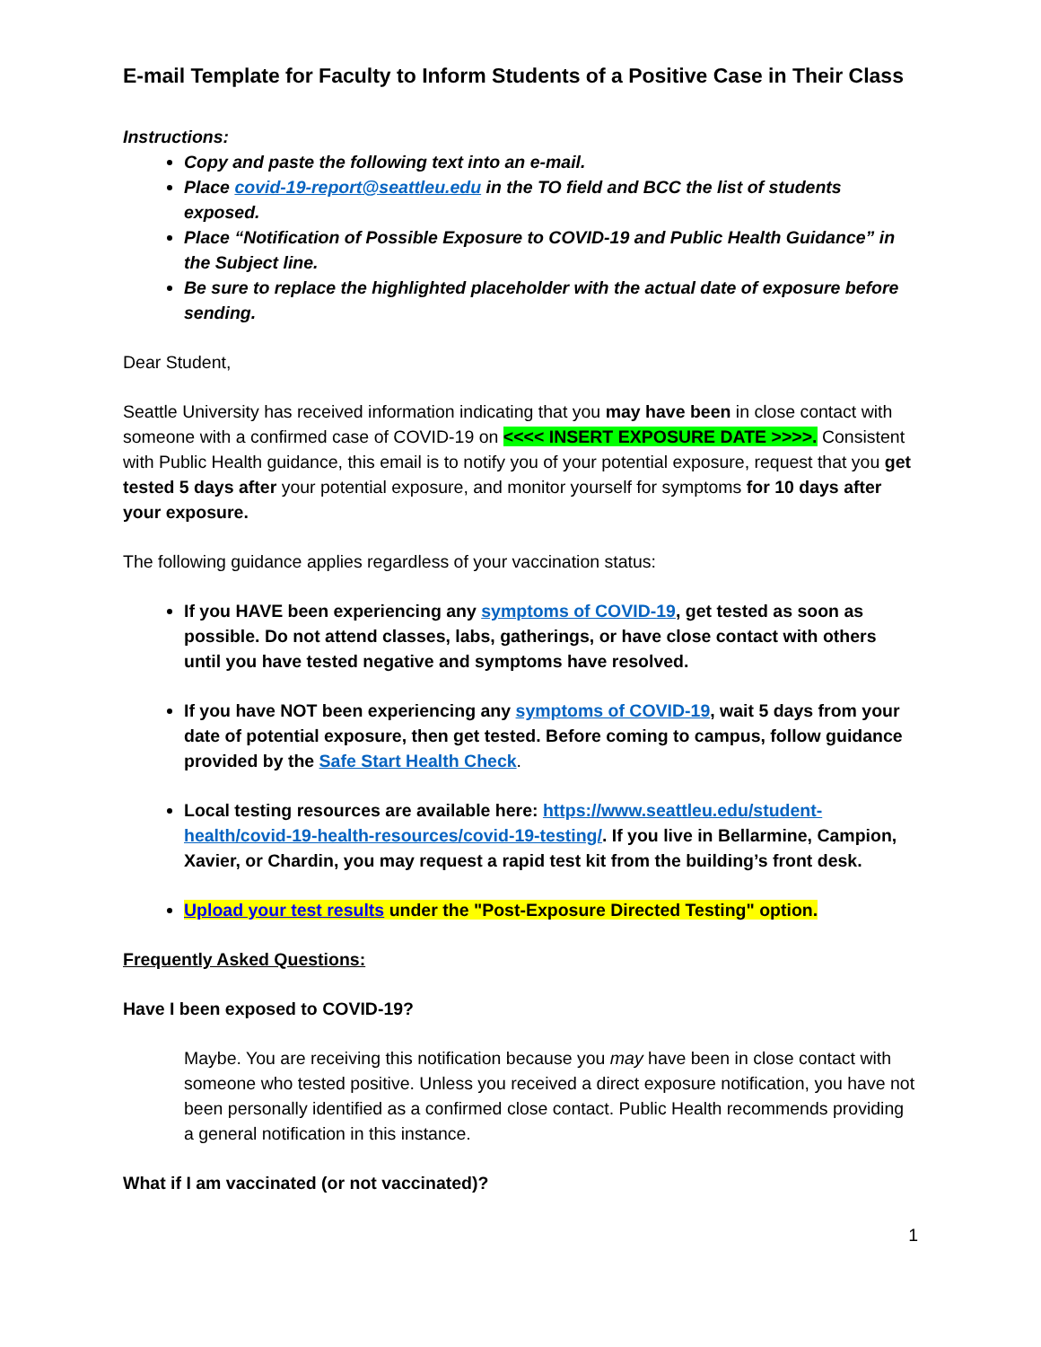E-mail Template for Faculty to Inform Students of a Positive Case in Their Class
Instructions:
Copy and paste the following text into an e-mail.
Place covid-19-report@seattleu.edu in the TO field and BCC the list of students exposed.
Place “Notification of Possible Exposure to COVID-19 and Public Health Guidance” in the Subject line.
Be sure to replace the highlighted placeholder with the actual date of exposure before sending.
Dear Student,
Seattle University has received information indicating that you may have been in close contact with someone with a confirmed case of COVID-19 on <<<< INSERT EXPOSURE DATE >>>>. Consistent with Public Health guidance, this email is to notify you of your potential exposure, request that you get tested 5 days after your potential exposure, and monitor yourself for symptoms for 10 days after your exposure.
The following guidance applies regardless of your vaccination status:
If you HAVE been experiencing any symptoms of COVID-19, get tested as soon as possible. Do not attend classes, labs, gatherings, or have close contact with others until you have tested negative and symptoms have resolved.
If you have NOT been experiencing any symptoms of COVID-19, wait 5 days from your date of potential exposure, then get tested. Before coming to campus, follow guidance provided by the Safe Start Health Check.
Local testing resources are available here: https://www.seattleu.edu/student-health/covid-19-health-resources/covid-19-testing/. If you live in Bellarmine, Campion, Xavier, or Chardin, you may request a rapid test kit from the building’s front desk.
Upload your test results under the "Post-Exposure Directed Testing" option.
Frequently Asked Questions:
Have I been exposed to COVID-19?
Maybe. You are receiving this notification because you may have been in close contact with someone who tested positive. Unless you received a direct exposure notification, you have not been personally identified as a confirmed close contact. Public Health recommends providing a general notification in this instance.
What if I am vaccinated (or not vaccinated)?
1